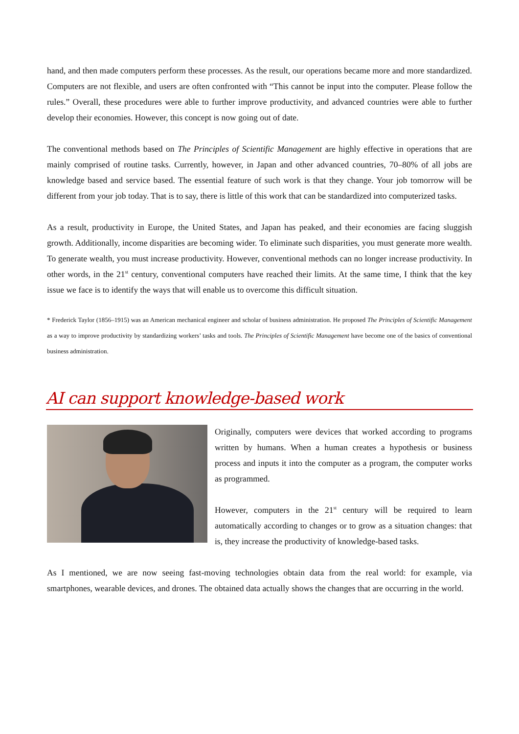hand, and then made computers perform these processes. As the result, our operations became more and more standardized. Computers are not flexible, and users are often confronted with “This cannot be input into the computer. Please follow the rules.” Overall, these procedures were able to further improve productivity, and advanced countries were able to further develop their economies. However, this concept is now going out of date.
The conventional methods based on The Principles of Scientific Management are highly effective in operations that are mainly comprised of routine tasks. Currently, however, in Japan and other advanced countries, 70–80% of all jobs are knowledge based and service based. The essential feature of such work is that they change. Your job tomorrow will be different from your job today. That is to say, there is little of this work that can be standardized into computerized tasks.
As a result, productivity in Europe, the United States, and Japan has peaked, and their economies are facing sluggish growth. Additionally, income disparities are becoming wider. To eliminate such disparities, you must generate more wealth. To generate wealth, you must increase productivity. However, conventional methods can no longer increase productivity. In other words, in the 21<sup>st</sup> century, conventional computers have reached their limits. At the same time, I think that the key issue we face is to identify the ways that will enable us to overcome this difficult situation.
* Frederick Taylor (1856–1915) was an American mechanical engineer and scholar of business administration. He proposed The Principles of Scientific Management as a way to improve productivity by standardizing workers’ tasks and tools. The Principles of Scientific Management have become one of the basics of conventional business administration.
AI can support knowledge-based work
Originally, computers were devices that worked according to programs written by humans. When a human creates a hypothesis or business process and inputs it into the computer as a program, the computer works as programmed.
However, computers in the 21<sup>st</sup> century will be required to learn automatically according to changes or to grow as a situation changes: that is, they increase the productivity of knowledge-based tasks.
As I mentioned, we are now seeing fast-moving technologies obtain data from the real world: for example, via smartphones, wearable devices, and drones. The obtained data actually shows the changes that are occurring in the world.